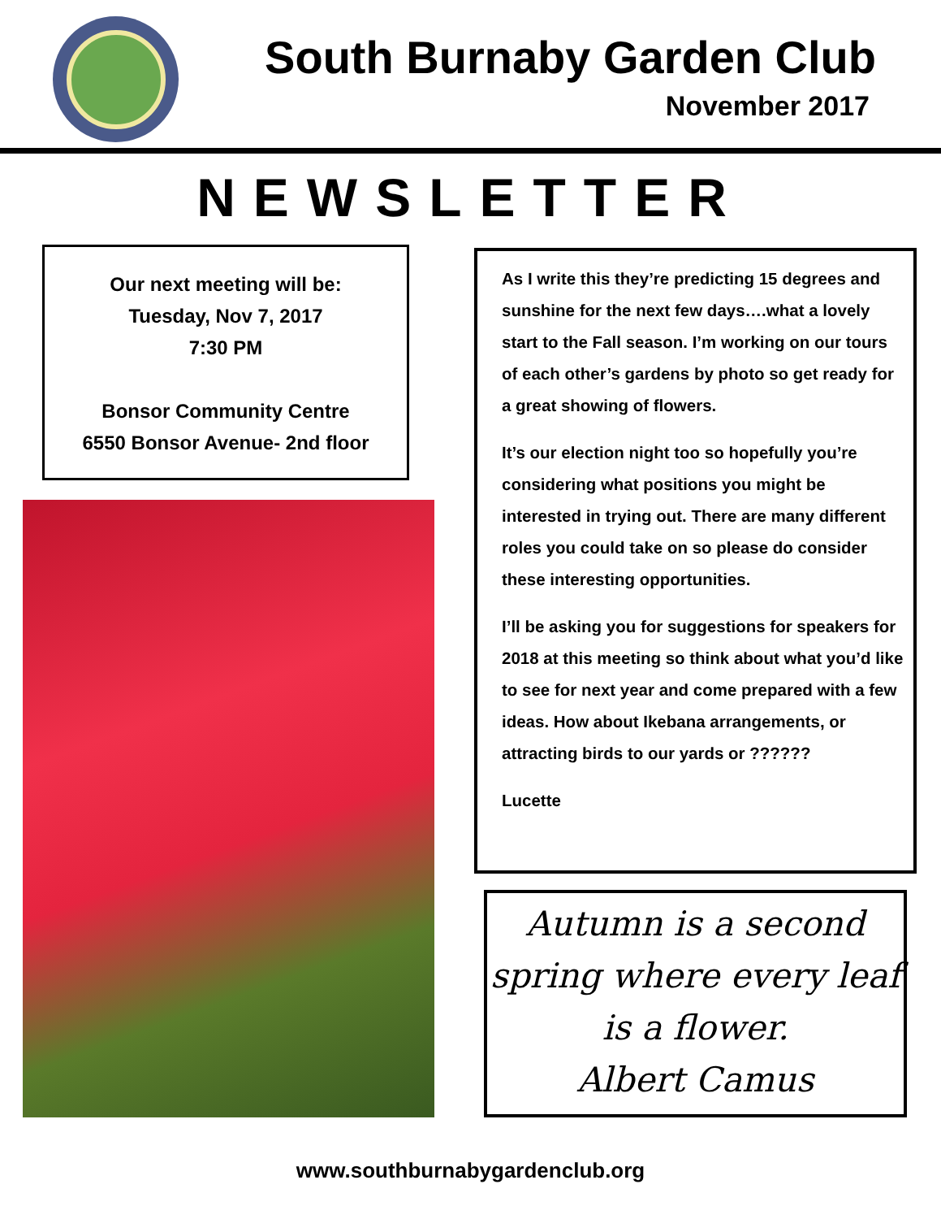South Burnaby Garden Club
November 2017
NEWSLETTER
Our next meeting will be:
Tuesday, Nov 7, 2017
7:30 PM
Bonsor Community Centre
6550 Bonsor Avenue- 2nd floor
As I write this they’re predicting 15 degrees and sunshine for the next few days….what a lovely start to the Fall season. I’m working on our tours of each other’s gardens by photo so get ready for a great showing of flowers.
It’s our election night too so hopefully you’re considering what positions you might be interested in trying out. There are many different roles you could take on so please do consider these interesting opportunities.
I’ll be asking you for suggestions for speakers for 2018 at this meeting so think about what you’d like to see for next year and come prepared with a few ideas. How about Ikebana arrangements, or attracting birds to our yards or ??????
Lucette
Autumn is a second spring where every leaf is a flower.
Albert Camus
www.southburnabygardenclub.org